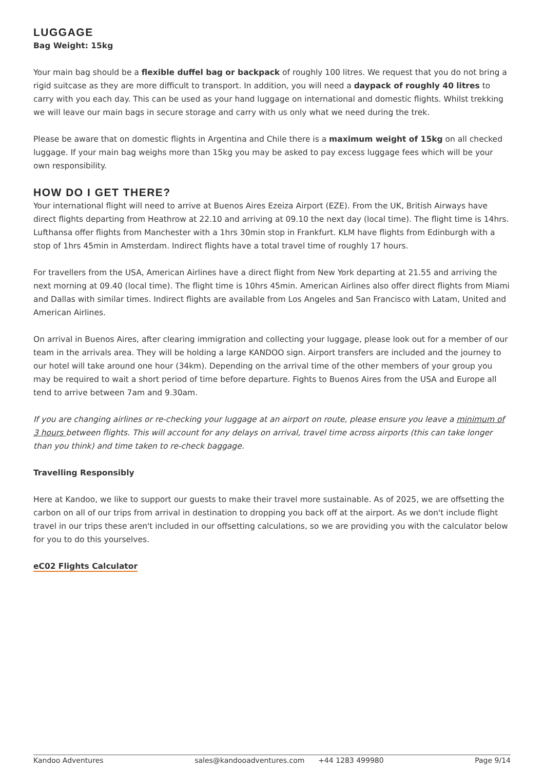LUGGAGE
Bag Weight: 15kg
Your main bag should be a flexible duffel bag or backpack of roughly 100 litres. We request that you do not bring a rigid suitcase as they are more difficult to transport. In addition, you will need a daypack of roughly 40 litres to carry with you each day. This can be used as your hand luggage on international and domestic flights. Whilst trekking we will leave our main bags in secure storage and carry with us only what we need during the trek.
Please be aware that on domestic flights in Argentina and Chile there is a maximum weight of 15kg on all checked luggage. If your main bag weighs more than 15kg you may be asked to pay excess luggage fees which will be your own responsibility.
HOW DO I GET THERE?
Your international flight will need to arrive at Buenos Aires Ezeiza Airport (EZE). From the UK, British Airways have direct flights departing from Heathrow at 22.10 and arriving at 09.10 the next day (local time). The flight time is 14hrs. Lufthansa offer flights from Manchester with a 1hrs 30min stop in Frankfurt. KLM have flights from Edinburgh with a stop of 1hrs 45min in Amsterdam. Indirect flights have a total travel time of roughly 17 hours.
For travellers from the USA, American Airlines have a direct flight from New York departing at 21.55 and arriving the next morning at 09.40 (local time). The flight time is 10hrs 45min. American Airlines also offer direct flights from Miami and Dallas with similar times. Indirect flights are available from Los Angeles and San Francisco with Latam, United and American Airlines.
On arrival in Buenos Aires, after clearing immigration and collecting your luggage, please look out for a member of our team in the arrivals area. They will be holding a large KANDOO sign. Airport transfers are included and the journey to our hotel will take around one hour (34km). Depending on the arrival time of the other members of your group you may be required to wait a short period of time before departure. Fights to Buenos Aires from the USA and Europe all tend to arrive between 7am and 9.30am.
If you are changing airlines or re-checking your luggage at an airport on route, please ensure you leave a minimum of 3 hours between flights. This will account for any delays on arrival, travel time across airports (this can take longer than you think) and time taken to re-check baggage.
Travelling Responsibly
Here at Kandoo, we like to support our guests to make their travel more sustainable. As of 2025, we are offsetting the carbon on all of our trips from arrival in destination to dropping you back off at the airport. As we don't include flight travel in our trips these aren't included in our offsetting calculations, so we are providing you with the calculator below for you to do this yourselves.
eC02 Flights Calculator
Kandoo Adventures sales@kandooadventures.com +44 1283 499980 Page 9/14